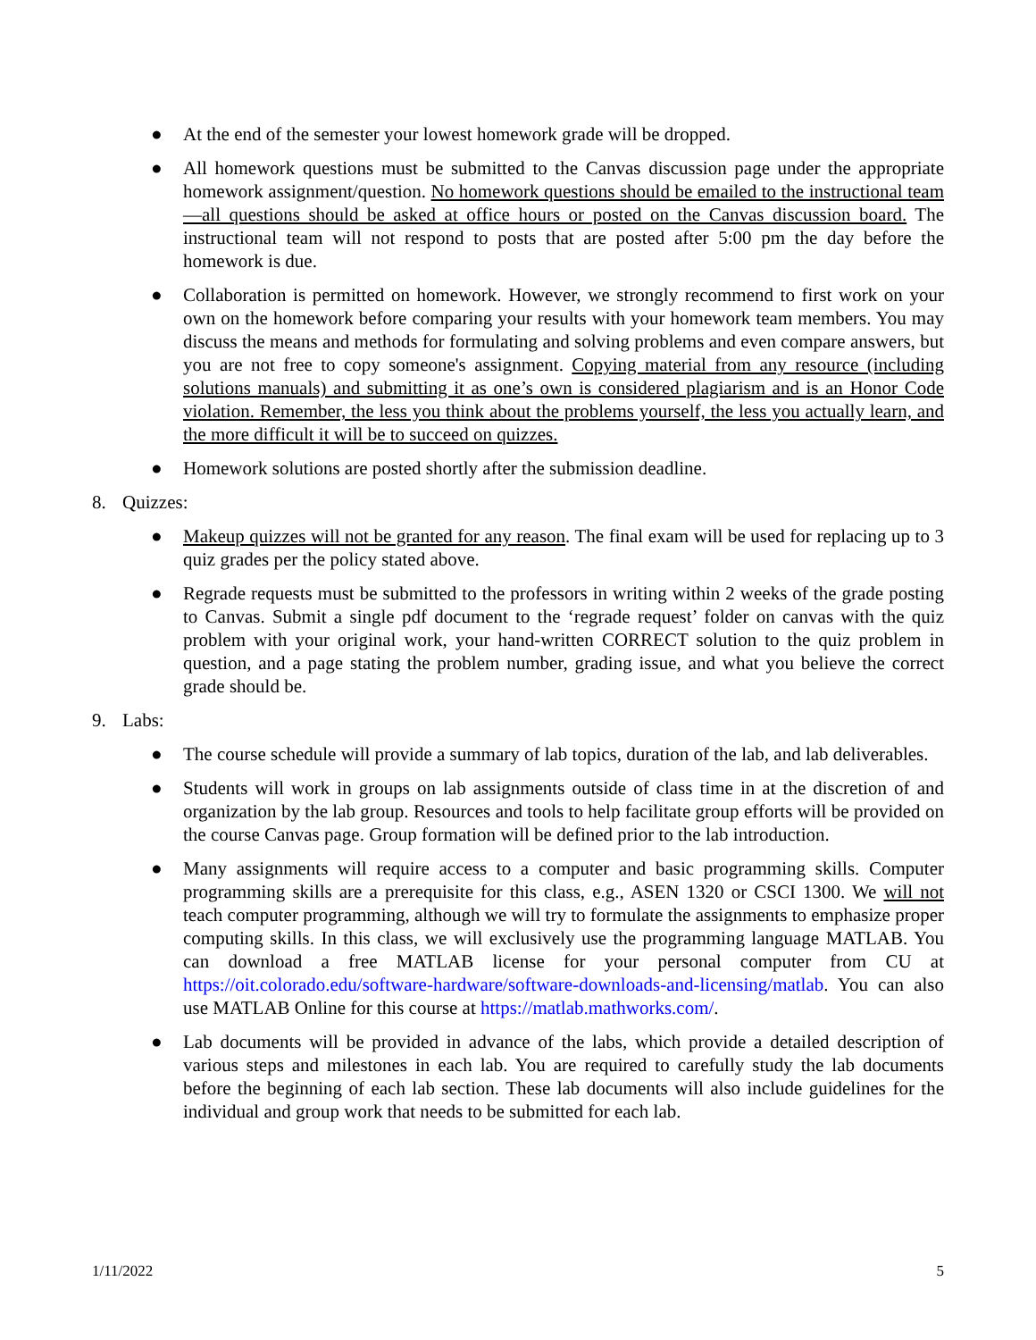● At the end of the semester your lowest homework grade will be dropped.
● All homework questions must be submitted to the Canvas discussion page under the appropriate homework assignment/question. No homework questions should be emailed to the instructional team—all questions should be asked at office hours or posted on the Canvas discussion board. The instructional team will not respond to posts that are posted after 5:00 pm the day before the homework is due.
● Collaboration is permitted on homework. However, we strongly recommend to first work on your own on the homework before comparing your results with your homework team members. You may discuss the means and methods for formulating and solving problems and even compare answers, but you are not free to copy someone's assignment. Copying material from any resource (including solutions manuals) and submitting it as one’s own is considered plagiarism and is an Honor Code violation. Remember, the less you think about the problems yourself, the less you actually learn, and the more difficult it will be to succeed on quizzes.
● Homework solutions are posted shortly after the submission deadline.
8. Quizzes:
● Makeup quizzes will not be granted for any reason. The final exam will be used for replacing up to 3 quiz grades per the policy stated above.
● Regrade requests must be submitted to the professors in writing within 2 weeks of the grade posting to Canvas. Submit a single pdf document to the ‘regrade request’ folder on canvas with the quiz problem with your original work, your hand-written CORRECT solution to the quiz problem in question, and a page stating the problem number, grading issue, and what you believe the correct grade should be.
9. Labs:
● The course schedule will provide a summary of lab topics, duration of the lab, and lab deliverables.
● Students will work in groups on lab assignments outside of class time in at the discretion of and organization by the lab group. Resources and tools to help facilitate group efforts will be provided on the course Canvas page. Group formation will be defined prior to the lab introduction.
● Many assignments will require access to a computer and basic programming skills. Computer programming skills are a prerequisite for this class, e.g., ASEN 1320 or CSCI 1300. We will not teach computer programming, although we will try to formulate the assignments to emphasize proper computing skills. In this class, we will exclusively use the programming language MATLAB. You can download a free MATLAB license for your personal computer from CU at https://oit.colorado.edu/software-hardware/software-downloads-and-licensing/matlab. You can also use MATLAB Online for this course at https://matlab.mathworks.com/.
● Lab documents will be provided in advance of the labs, which provide a detailed description of various steps and milestones in each lab. You are required to carefully study the lab documents before the beginning of each lab section. These lab documents will also include guidelines for the individual and group work that needs to be submitted for each lab.
1/11/2022 5